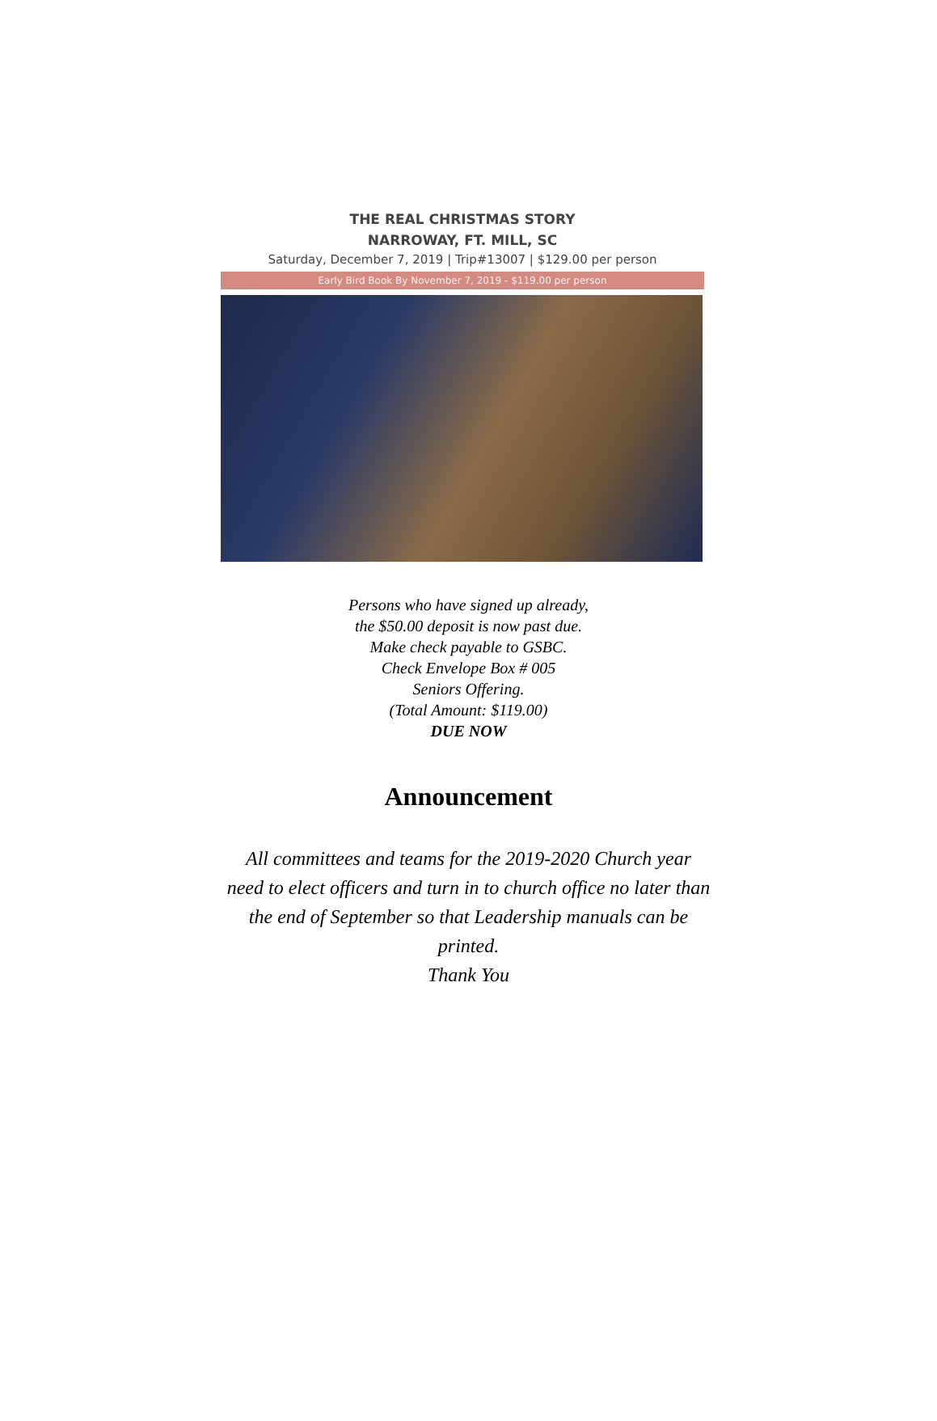THE REAL CHRISTMAS STORY
NARROWAY, FT. MILL, SC
Saturday, December 7, 2019 | Trip#13007 | $129.00 per person
Early Bird Book By November 7, 2019 - $119.00 per person
Persons who have signed up already,
the $50.00 deposit is now past due.
Make check payable to GSBC.
Check Envelope Box # 005
Seniors Offering.
(Total Amount: $119.00)
DUE NOW
Announcement
All committees and teams for the 2019-2020 Church year need to elect officers and turn in to church office no later than the end of September so that Leadership manuals can be printed.
Thank You